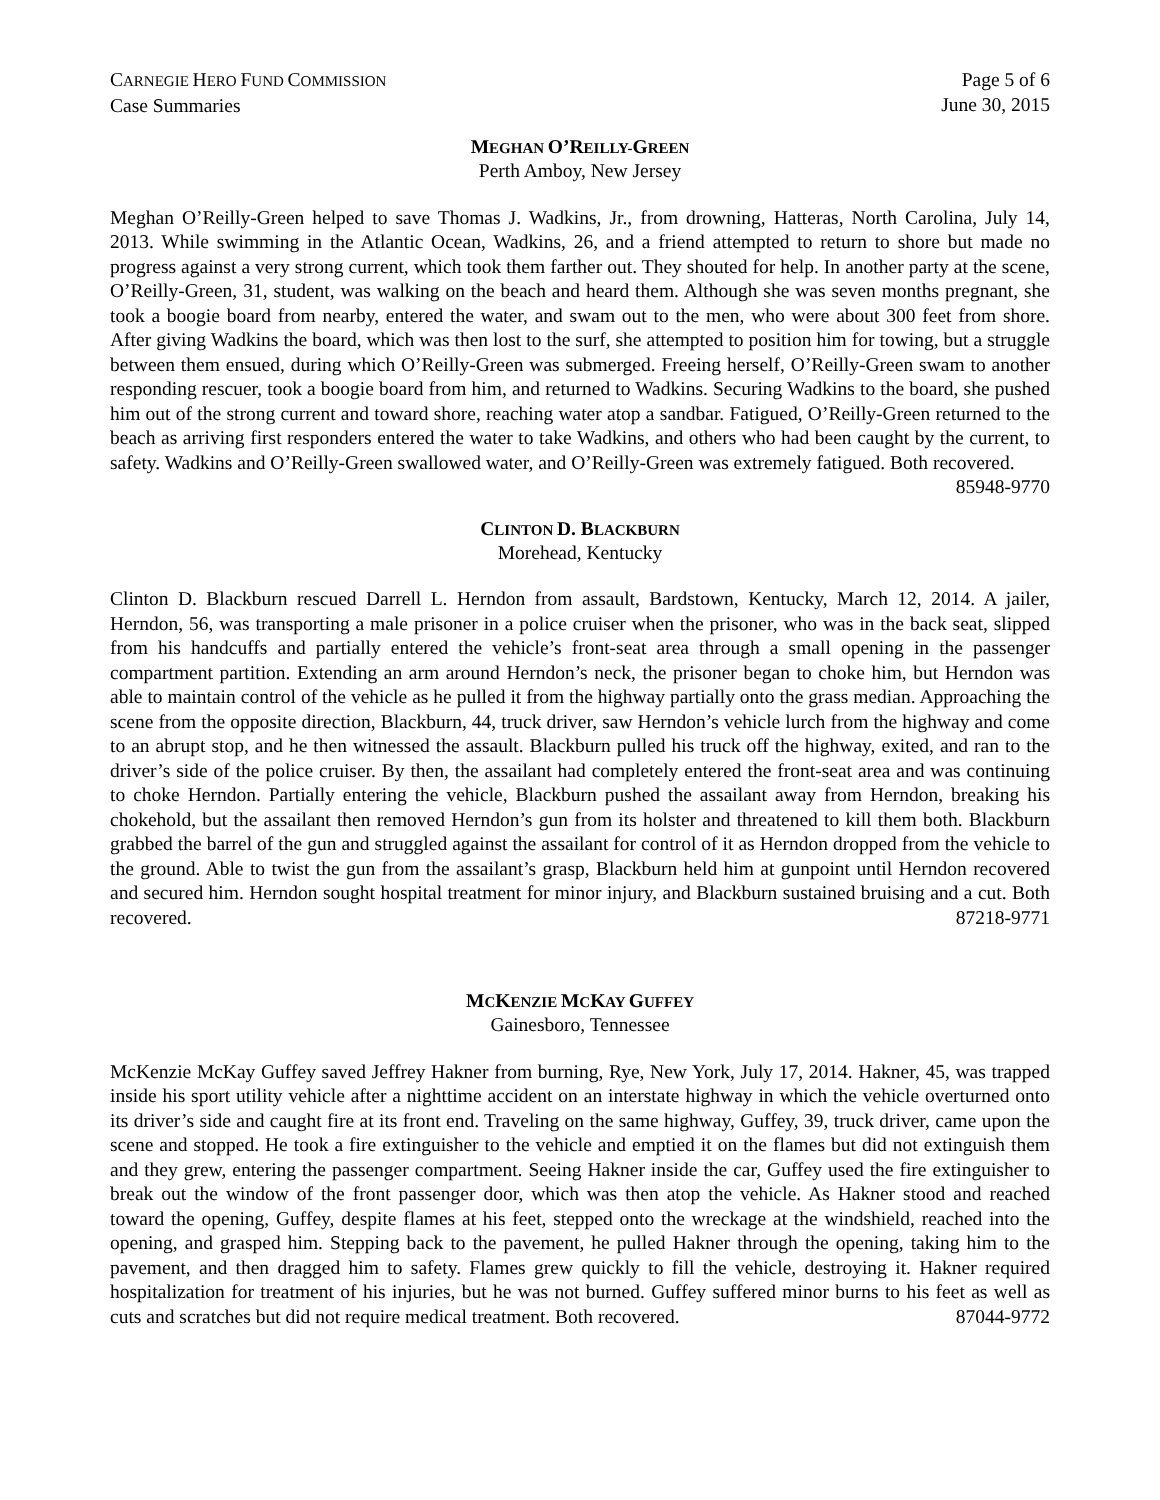CARNEGIE HERO FUND COMMISSION
Case Summaries
Page 5 of 6
June 30, 2015
MEGHAN O’REILLY-GREEN
Perth Amboy, New Jersey
Meghan O’Reilly-Green helped to save Thomas J. Wadkins, Jr., from drowning, Hatteras, North Carolina, July 14, 2013. While swimming in the Atlantic Ocean, Wadkins, 26, and a friend attempted to return to shore but made no progress against a very strong current, which took them farther out. They shouted for help. In another party at the scene, O’Reilly-Green, 31, student, was walking on the beach and heard them. Although she was seven months pregnant, she took a boogie board from nearby, entered the water, and swam out to the men, who were about 300 feet from shore. After giving Wadkins the board, which was then lost to the surf, she attempted to position him for towing, but a struggle between them ensued, during which O’Reilly-Green was submerged. Freeing herself, O’Reilly-Green swam to another responding rescuer, took a boogie board from him, and returned to Wadkins. Securing Wadkins to the board, she pushed him out of the strong current and toward shore, reaching water atop a sandbar. Fatigued, O’Reilly-Green returned to the beach as arriving first responders entered the water to take Wadkins, and others who had been caught by the current, to safety. Wadkins and O’Reilly-Green swallowed water, and O’Reilly-Green was extremely fatigued. Both recovered.
85948-9770
CLINTON D. BLACKBURN
Morehead, Kentucky
Clinton D. Blackburn rescued Darrell L. Herndon from assault, Bardstown, Kentucky, March 12, 2014. A jailer, Herndon, 56, was transporting a male prisoner in a police cruiser when the prisoner, who was in the back seat, slipped from his handcuffs and partially entered the vehicle’s front-seat area through a small opening in the passenger compartment partition. Extending an arm around Herndon’s neck, the prisoner began to choke him, but Herndon was able to maintain control of the vehicle as he pulled it from the highway partially onto the grass median. Approaching the scene from the opposite direction, Blackburn, 44, truck driver, saw Herndon’s vehicle lurch from the highway and come to an abrupt stop, and he then witnessed the assault. Blackburn pulled his truck off the highway, exited, and ran to the driver’s side of the police cruiser. By then, the assailant had completely entered the front-seat area and was continuing to choke Herndon. Partially entering the vehicle, Blackburn pushed the assailant away from Herndon, breaking his chokehold, but the assailant then removed Herndon’s gun from its holster and threatened to kill them both. Blackburn grabbed the barrel of the gun and struggled against the assailant for control of it as Herndon dropped from the vehicle to the ground. Able to twist the gun from the assailant’s grasp, Blackburn held him at gunpoint until Herndon recovered and secured him. Herndon sought hospital treatment for minor injury, and Blackburn sustained bruising and a cut. Both recovered.
87218-9771
MCKENZIE MCKAY GUFFEY
Gainesboro, Tennessee
McKenzie McKay Guffey saved Jeffrey Hakner from burning, Rye, New York, July 17, 2014. Hakner, 45, was trapped inside his sport utility vehicle after a nighttime accident on an interstate highway in which the vehicle overturned onto its driver’s side and caught fire at its front end. Traveling on the same highway, Guffey, 39, truck driver, came upon the scene and stopped. He took a fire extinguisher to the vehicle and emptied it on the flames but did not extinguish them and they grew, entering the passenger compartment. Seeing Hakner inside the car, Guffey used the fire extinguisher to break out the window of the front passenger door, which was then atop the vehicle. As Hakner stood and reached toward the opening, Guffey, despite flames at his feet, stepped onto the wreckage at the windshield, reached into the opening, and grasped him. Stepping back to the pavement, he pulled Hakner through the opening, taking him to the pavement, and then dragged him to safety. Flames grew quickly to fill the vehicle, destroying it. Hakner required hospitalization for treatment of his injuries, but he was not burned. Guffey suffered minor burns to his feet as well as cuts and scratches but did not require medical treatment. Both recovered.
87044-9772